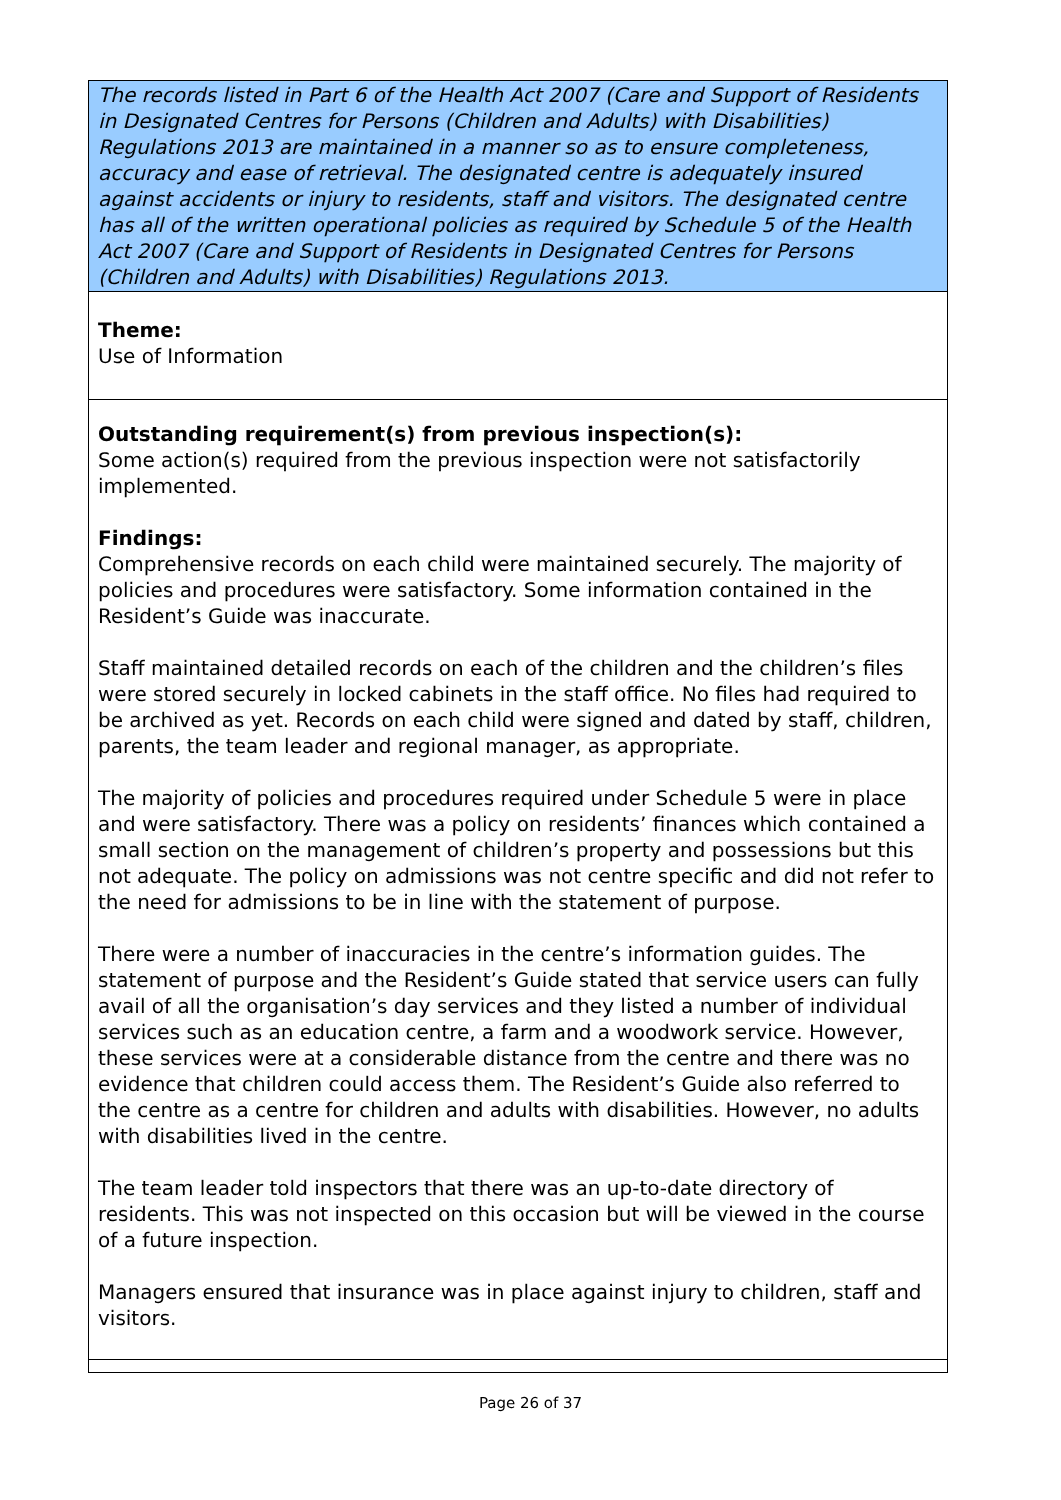The records listed in Part 6 of the Health Act 2007 (Care and Support of Residents in Designated Centres for Persons (Children and Adults) with Disabilities) Regulations 2013 are maintained in a manner so as to ensure completeness, accuracy and ease of retrieval. The designated centre is adequately insured against accidents or injury to residents, staff and visitors. The designated centre has all of the written operational policies as required by Schedule 5 of the Health Act 2007 (Care and Support of Residents in Designated Centres for Persons (Children and Adults) with Disabilities) Regulations 2013.
Theme:
Use of Information
Outstanding requirement(s) from previous inspection(s):
Some action(s) required from the previous inspection were not satisfactorily implemented.
Findings:
Comprehensive records on each child were maintained securely. The majority of policies and procedures were satisfactory. Some information contained in the Resident’s Guide was inaccurate.
Staff maintained detailed records on each of the children and the children’s files were stored securely in locked cabinets in the staff office. No files had required to be archived as yet. Records on each child were signed and dated by staff, children, parents, the team leader and regional manager, as appropriate.
The majority of policies and procedures required under Schedule 5 were in place and were satisfactory. There was a policy on residents’ finances which contained a small section on the management of children’s property and possessions but this not adequate. The policy on admissions was not centre specific and did not refer to the need for admissions to be in line with the statement of purpose.
There were a number of inaccuracies in the centre’s information guides. The statement of purpose and the Resident’s Guide stated that service users can fully avail of all the organisation’s day services and they listed a number of individual services such as an education centre, a farm and a woodwork service. However, these services were at a considerable distance from the centre and there was no evidence that children could access them. The Resident’s Guide also referred to the centre as a centre for children and adults with disabilities. However, no adults with disabilities lived in the centre.
The team leader told inspectors that there was an up-to-date directory of residents. This was not inspected on this occasion but will be viewed in the course of a future inspection.
Managers ensured that insurance was in place against injury to children, staff and visitors.
Page 26 of 37